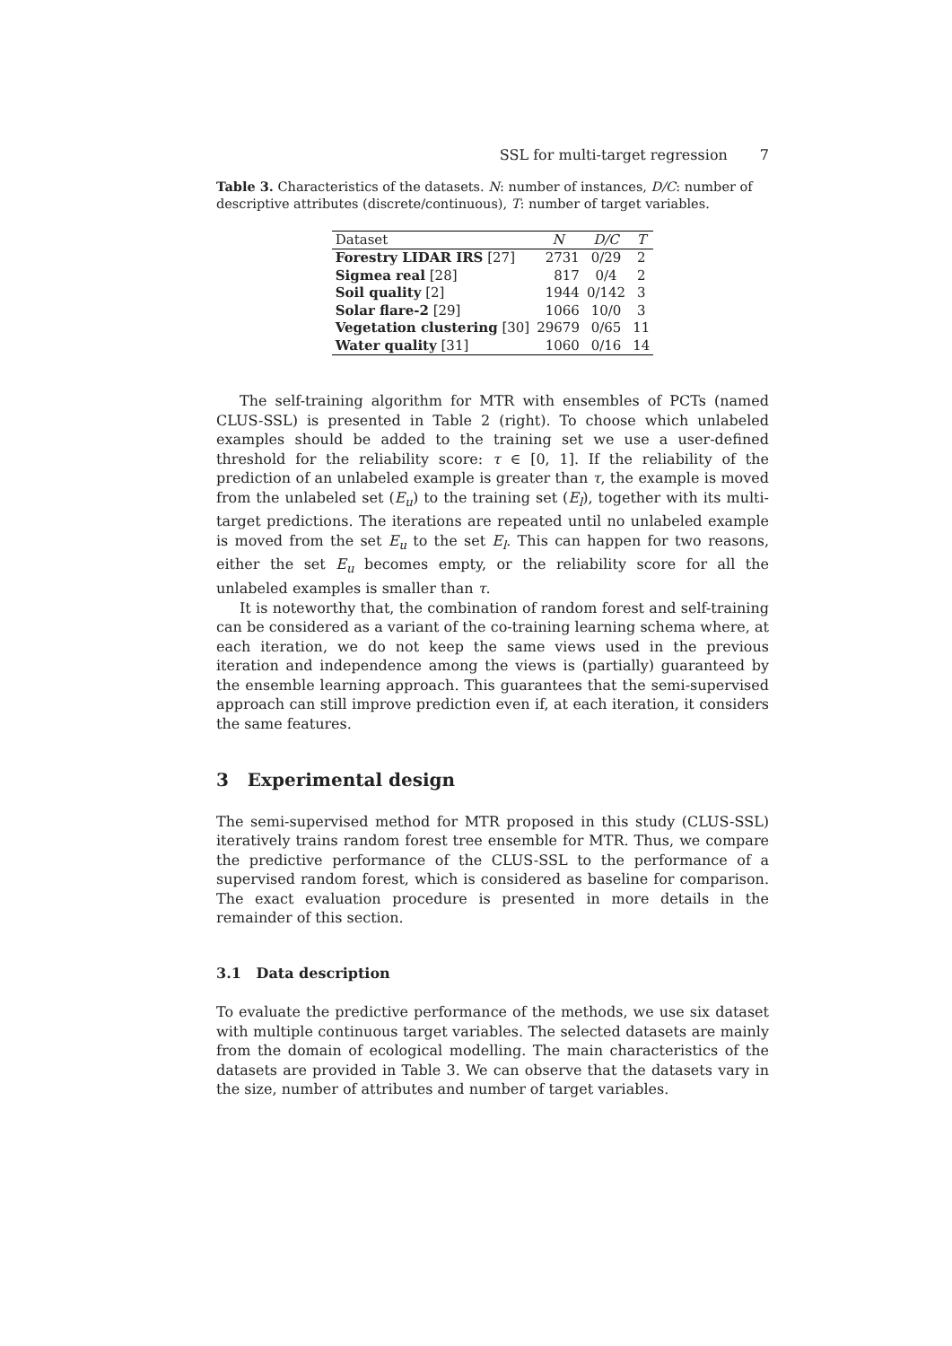SSL for multi-target regression 7
Table 3. Characteristics of the datasets. N: number of instances, D/C: number of descriptive attributes (discrete/continuous), T: number of target variables.
| Dataset | N | D/C | T |
| --- | --- | --- | --- |
| Forestry LIDAR IRS [27] | 2731 | 0/29 | 2 |
| Sigmea real [28] | 817 | 0/4 | 2 |
| Soil quality [2] | 1944 | 0/142 | 3 |
| Solar flare-2 [29] | 1066 | 10/0 | 3 |
| Vegetation clustering [30] | 29679 | 0/65 | 11 |
| Water quality [31] | 1060 | 0/16 | 14 |
The self-training algorithm for MTR with ensembles of PCTs (named CLUS-SSL) is presented in Table 2 (right). To choose which unlabeled examples should be added to the training set we use a user-defined threshold for the reliability score: τ ∈ [0, 1]. If the reliability of the prediction of an unlabeled example is greater than τ, the example is moved from the unlabeled set (E<sub>u</sub>) to the training set (E<sub>l</sub>), together with its multi-target predictions. The iterations are repeated until no unlabeled example is moved from the set E<sub>u</sub> to the set E<sub>l</sub>. This can happen for two reasons, either the set E<sub>u</sub> becomes empty, or the reliability score for all the unlabeled examples is smaller than τ.
It is noteworthy that, the combination of random forest and self-training can be considered as a variant of the co-training learning schema where, at each iteration, we do not keep the same views used in the previous iteration and independence among the views is (partially) guaranteed by the ensemble learning approach. This guarantees that the semi-supervised approach can still improve prediction even if, at each iteration, it considers the same features.
3 Experimental design
The semi-supervised method for MTR proposed in this study (CLUS-SSL) iteratively trains random forest tree ensemble for MTR. Thus, we compare the predictive performance of the CLUS-SSL to the performance of a supervised random forest, which is considered as baseline for comparison. The exact evaluation procedure is presented in more details in the remainder of this section.
3.1 Data description
To evaluate the predictive performance of the methods, we use six dataset with multiple continuous target variables. The selected datasets are mainly from the domain of ecological modelling. The main characteristics of the datasets are provided in Table 3. We can observe that the datasets vary in the size, number of attributes and number of target variables.